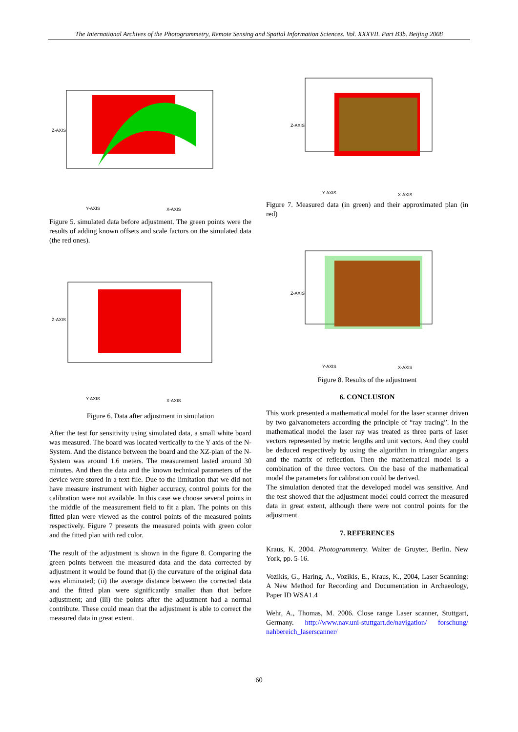The International Archives of the Photogrammetry, Remote Sensing and Spatial Information Sciences. Vol. XXXVII. Part B3b. Beijing 2008
Z-AXIS
Y-AXIS
X-AXIS
Figure 5. simulated data before adjustment. The green points were the results of adding known offsets and scale factors on the simulated data (the red ones).
Z-AXIS
Y-AXIS
X-AXIS
Figure 6. Data after adjustment in simulation
After the test for sensitivity using simulated data, a small white board was measured. The board was located vertically to the Y axis of the N-System. And the distance between the board and the XZ-plan of the N-System was around 1.6 meters. The measurement lasted around 30 minutes. And then the data and the known technical parameters of the device were stored in a text file. Due to the limitation that we did not have measure instrument with higher accuracy, control points for the calibration were not available. In this case we choose several points in the middle of the measurement field to fit a plan. The points on this fitted plan were viewed as the control points of the measured points respectively. Figure 7 presents the measured points with green color and the fitted plan with red color.
The result of the adjustment is shown in the figure 8. Comparing the green points between the measured data and the data corrected by adjustment it would be found that (i) the curvature of the original data was eliminated; (ii) the average distance between the corrected data and the fitted plan were significantly smaller than that before adjustment; and (iii) the points after the adjustment had a normal contribute. These could mean that the adjustment is able to correct the measured data in great extent.
Z-AXIS
Y-AXIS
X-AXIS
Figure 7. Measured data (in green) and their approximated plan (in red)
Z-AXIS
Y-AXIS
X-AXIS
Figure 8. Results of the adjustment
6. CONCLUSION
This work presented a mathematical model for the laser scanner driven by two galvanometers according the principle of “ray tracing”. In the mathematical model the laser ray was treated as three parts of laser vectors represented by metric lengths and unit vectors. And they could be deduced respectively by using the algorithm in triangular angers and the matrix of reflection. Then the mathematical model is a combination of the three vectors. On the base of the mathematical model the parameters for calibration could be derived.
The simulation denoted that the developed model was sensitive. And the test showed that the adjustment model could correct the measured data in great extent, although there were not control points for the adjustment.
7. REFERENCES
Kraus, K. 2004. Photogrammetry. Walter de Gruyter, Berlin. New York, pp. 5-16.
Vozikis, G., Haring, A., Vozikis, E., Kraus, K., 2004, Laser Scanning: A New Method for Recording and Documentation in Archaeology, Paper ID WSA1.4
Wehr, A., Thomas, M. 2006. Close range Laser scanner, Stuttgart, Germany. http://www.nav.uni-stuttgart.de/navigation/ forschung/ nahbereich_laserscanner/
60